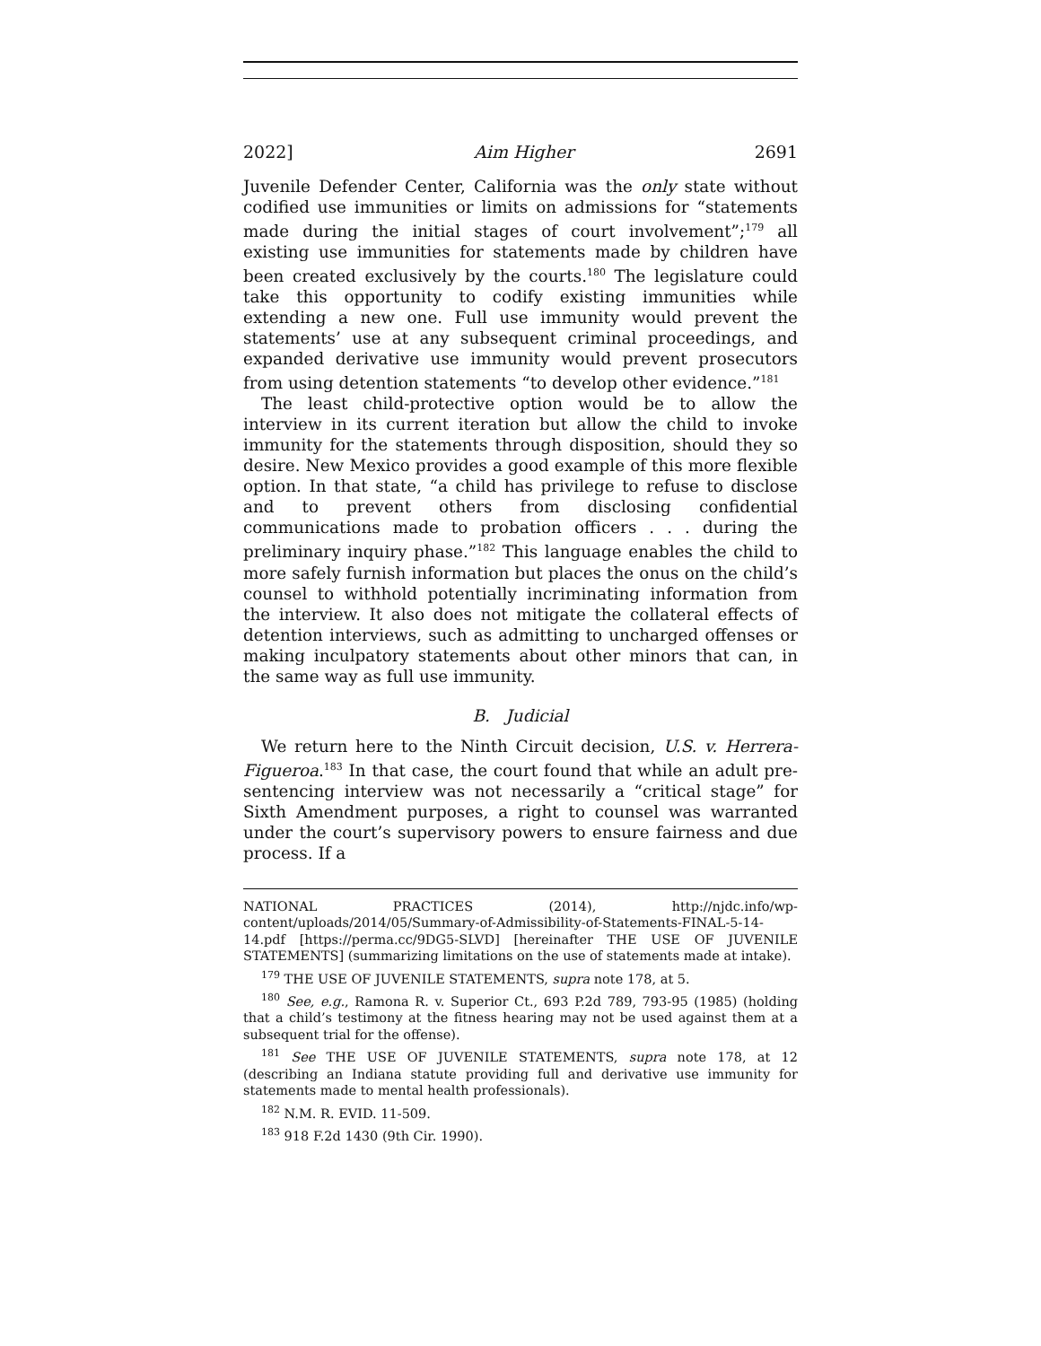2022] Aim Higher 2691
Juvenile Defender Center, California was the only state without codified use immunities or limits on admissions for “statements made during the initial stages of court involvement”;<sup>179</sup> all existing use immunities for statements made by children have been created exclusively by the courts.<sup>180</sup> The legislature could take this opportunity to codify existing immunities while extending a new one. Full use immunity would prevent the statements’ use at any subsequent criminal proceedings, and expanded derivative use immunity would prevent prosecutors from using detention statements “to develop other evidence.”<sup>181</sup>
The least child-protective option would be to allow the interview in its current iteration but allow the child to invoke immunity for the statements through disposition, should they so desire. New Mexico provides a good example of this more flexible option. In that state, “a child has privilege to refuse to disclose and to prevent others from disclosing confidential communications made to probation officers . . . during the preliminary inquiry phase.”<sup>182</sup> This language enables the child to more safely furnish information but places the onus on the child’s counsel to withhold potentially incriminating information from the interview. It also does not mitigate the collateral effects of detention interviews, such as admitting to uncharged offenses or making inculpatory statements about other minors that can, in the same way as full use immunity.
B. Judicial
We return here to the Ninth Circuit decision, U.S. v. Herrera-Figueroa.<sup>183</sup> In that case, the court found that while an adult pre-sentencing interview was not necessarily a “critical stage” for Sixth Amendment purposes, a right to counsel was warranted under the court’s supervisory powers to ensure fairness and due process. If a
NATIONAL PRACTICES (2014), http://njdc.info/wp-content/uploads/2014/05/Summary-of-Admissibility-of-Statements-FINAL-5-14-14.pdf [https://perma.cc/9DG5-SLVD] [hereinafter THE USE OF JUVENILE STATEMENTS] (summarizing limitations on the use of statements made at intake).
<sup>179</sup> THE USE OF JUVENILE STATEMENTS, supra note 178, at 5.
<sup>180</sup> See, e.g., Ramona R. v. Superior Ct., 693 P.2d 789, 793-95 (1985) (holding that a child’s testimony at the fitness hearing may not be used against them at a subsequent trial for the offense).
<sup>181</sup> See THE USE OF JUVENILE STATEMENTS, supra note 178, at 12 (describing an Indiana statute providing full and derivative use immunity for statements made to mental health professionals).
<sup>182</sup> N.M. R. EVID. 11-509.
<sup>183</sup> 918 F.2d 1430 (9th Cir. 1990).